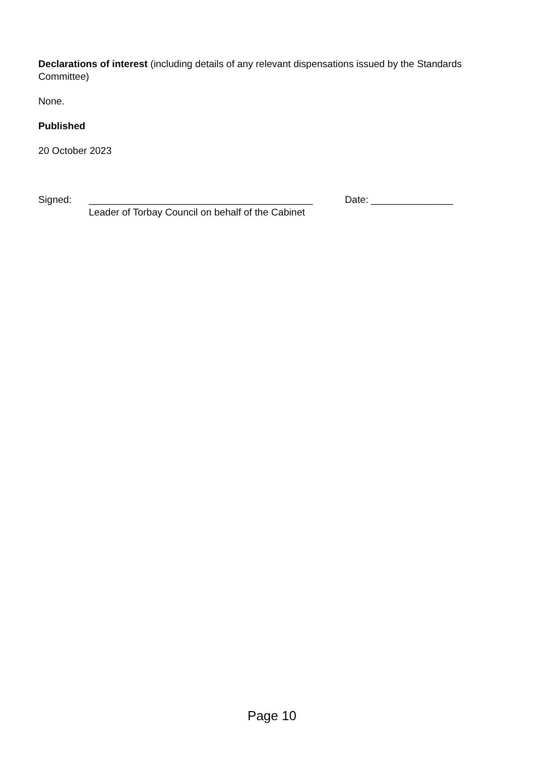Declarations of interest (including details of any relevant dispensations issued by the Standards Committee)
None.
Published
20 October 2023
Signed: _________________________________________
Leader of Torbay Council on behalf of the Cabinet
Date: _______________
Page 10